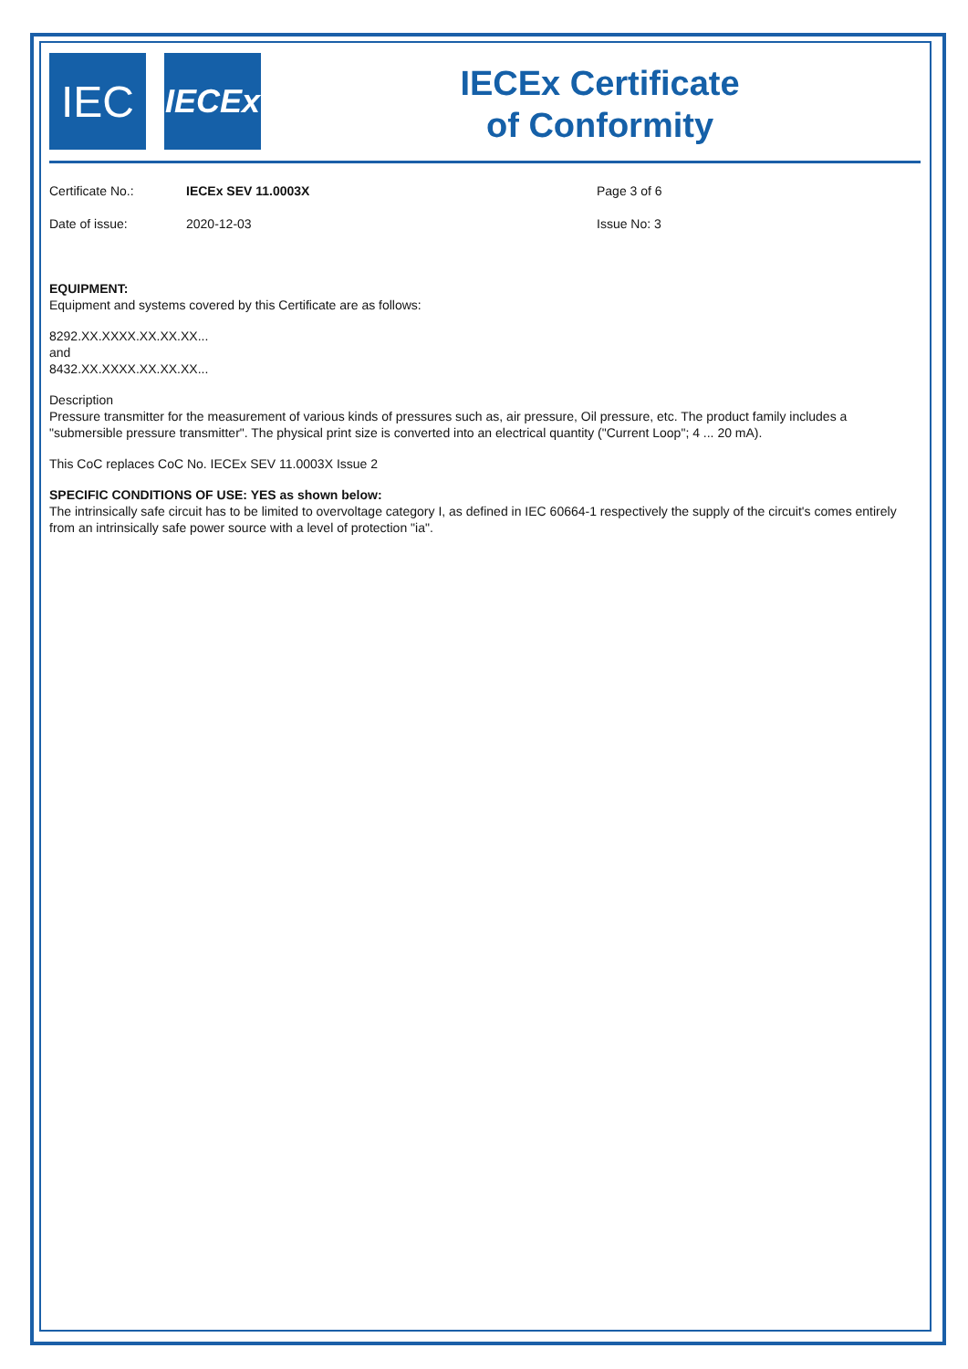IEC
IECEx
IECEx Certificate
of Conformity
Certificate No.:
IECEx SEV 11.0003X
Page 3 of 6
Date of issue:
2020-12-03
Issue No: 3
EQUIPMENT:
Equipment and systems covered by this Certificate are as follows:
8292.XX.XXXX.XX.XX.XX...
and
8432.XX.XXXX.XX.XX.XX...
Description
Pressure transmitter for the measurement of various kinds of pressures such as, air pressure, Oil pressure, etc. The product family includes a "submersible pressure transmitter". The physical print size is converted into an electrical quantity ("Current Loop"; 4 ... 20 mA).
This CoC replaces CoC No. IECEx SEV 11.0003X Issue 2
SPECIFIC CONDITIONS OF USE: YES as shown below:
The intrinsically safe circuit has to be limited to overvoltage category I, as defined in IEC 60664-1 respectively the supply of the circuit's comes entirely from an intrinsically safe power source with a level of protection "ia".